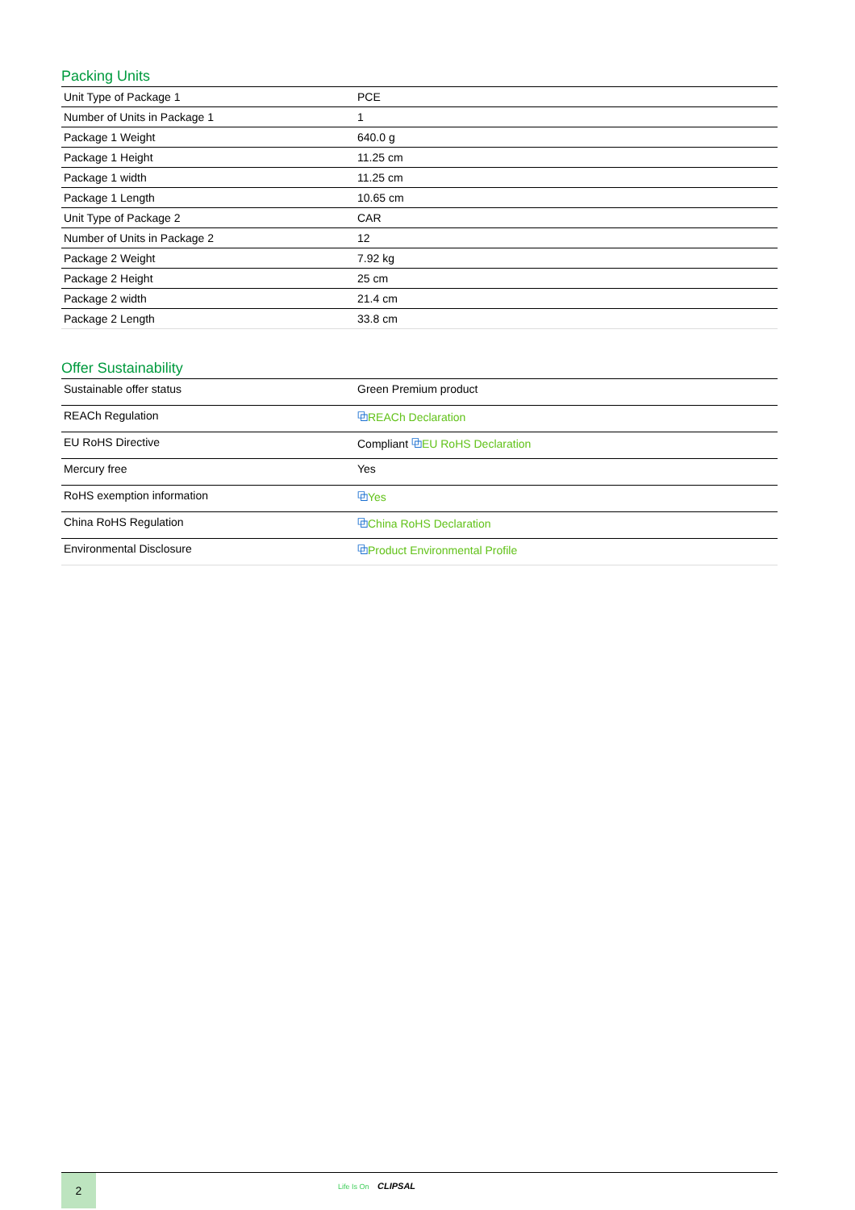Packing Units
| Unit Type of Package 1 | PCE |
| Number of Units in Package 1 | 1 |
| Package 1 Weight | 640.0 g |
| Package 1 Height | 11.25 cm |
| Package 1 width | 11.25 cm |
| Package 1 Length | 10.65 cm |
| Unit Type of Package 2 | CAR |
| Number of Units in Package 2 | 12 |
| Package 2 Weight | 7.92 kg |
| Package 2 Height | 25 cm |
| Package 2 width | 21.4 cm |
| Package 2 Length | 33.8 cm |
Offer Sustainability
| Sustainable offer status | Green Premium product |
| REACh Regulation | ⧉ REACh Declaration |
| EU RoHS Directive | Compliant ⧉ EU RoHS Declaration |
| Mercury free | Yes |
| RoHS exemption information | ⧉ Yes |
| China RoHS Regulation | ⧉ China RoHS Declaration |
| Environmental Disclosure | ⧉ Product Environmental Profile |
2
Life Is On CLIPSAL